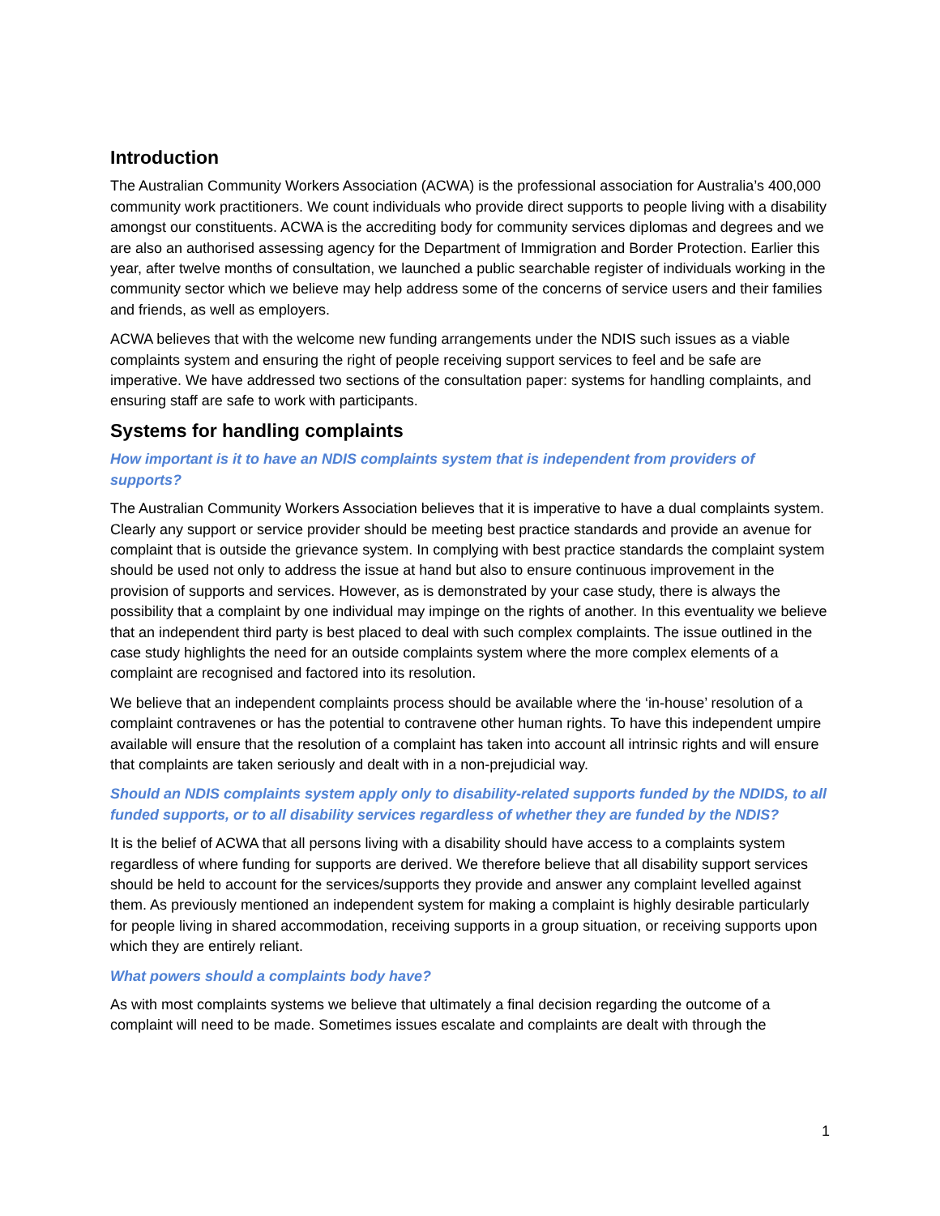Introduction
The Australian Community Workers Association (ACWA) is the professional association for Australia’s 400,000 community work practitioners. We count individuals who provide direct supports to people living with a disability amongst our constituents. ACWA is the accrediting body for community services diplomas and degrees and we are also an authorised assessing agency for the Department of Immigration and Border Protection. Earlier this year, after twelve months of consultation, we launched a public searchable register of individuals working in the community sector which we believe may help address some of the concerns of service users and their families and friends, as well as employers.
ACWA believes that with the welcome new funding arrangements under the NDIS such issues as a viable complaints system and ensuring the right of people receiving support services to feel and be safe are imperative. We have addressed two sections of the consultation paper: systems for handling complaints, and ensuring staff are safe to work with participants.
Systems for handling complaints
How important is it to have an NDIS complaints system that is independent from providers of supports?
The Australian Community Workers Association believes that it is imperative to have a dual complaints system. Clearly any support or service provider should be meeting best practice standards and provide an avenue for complaint that is outside the grievance system. In complying with best practice standards the complaint system should be used not only to address the issue at hand but also to ensure continuous improvement in the provision of supports and services. However, as is demonstrated by your case study, there is always the possibility that a complaint by one individual may impinge on the rights of another. In this eventuality we believe that an independent third party is best placed to deal with such complex complaints. The issue outlined in the case study highlights the need for an outside complaints system where the more complex elements of a complaint are recognised and factored into its resolution.
We believe that an independent complaints process should be available where the ‘in-house’ resolution of a complaint contravenes or has the potential to contravene other human rights. To have this independent umpire available will ensure that the resolution of a complaint has taken into account all intrinsic rights and will ensure that complaints are taken seriously and dealt with in a non-prejudicial way.
Should an NDIS complaints system apply only to disability-related supports funded by the NDIDS, to all funded supports, or to all disability services regardless of whether they are funded by the NDIS?
It is the belief of ACWA that all persons living with a disability should have access to a complaints system regardless of where funding for supports are derived. We therefore believe that all disability support services should be held to account for the services/supports they provide and answer any complaint levelled against them. As previously mentioned an independent system for making a complaint is highly desirable particularly for people living in shared accommodation, receiving supports in a group situation, or receiving supports upon which they are entirely reliant.
What powers should a complaints body have?
As with most complaints systems we believe that ultimately a final decision regarding the outcome of a complaint will need to be made. Sometimes issues escalate and complaints are dealt with through the
1